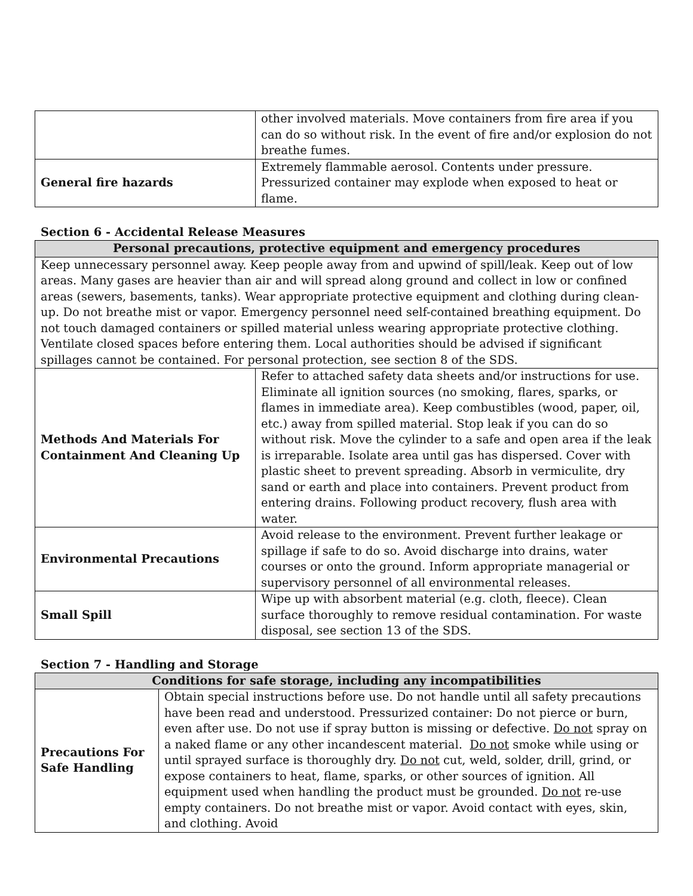| | other involved materials. Move containers from fire area if you can do so without risk. In the event of fire and/or explosion do not breathe fumes. |
| General fire hazards | Extremely flammable aerosol. Contents under pressure. Pressurized container may explode when exposed to heat or flame. |
Section 6 - Accidental Release Measures
| Personal precautions, protective equipment and emergency procedures | |
| --- | --- |
| Keep unnecessary personnel away. Keep people away from and upwind of spill/leak. Keep out of low areas. Many gases are heavier than air and will spread along ground and collect in low or confined areas (sewers, basements, tanks). Wear appropriate protective equipment and clothing during clean-up. Do not breathe mist or vapor. Emergency personnel need self-contained breathing equipment. Do not touch damaged containers or spilled material unless wearing appropriate protective clothing. Ventilate closed spaces before entering them. Local authorities should be advised if significant spillages cannot be contained. For personal protection, see section 8 of the SDS. | |
| Methods And Materials For Containment And Cleaning Up | Refer to attached safety data sheets and/or instructions for use. Eliminate all ignition sources (no smoking, flares, sparks, or flames in immediate area). Keep combustibles (wood, paper, oil, etc.) away from spilled material. Stop leak if you can do so without risk. Move the cylinder to a safe and open area if the leak is irreparable. Isolate area until gas has dispersed. Cover with plastic sheet to prevent spreading. Absorb in vermiculite, dry sand or earth and place into containers. Prevent product from entering drains. Following product recovery, flush area with water. |
| Environmental Precautions | Avoid release to the environment. Prevent further leakage or spillage if safe to do so. Avoid discharge into drains, water courses or onto the ground. Inform appropriate managerial or supervisory personnel of all environmental releases. |
| Small Spill | Wipe up with absorbent material (e.g. cloth, fleece). Clean surface thoroughly to remove residual contamination. For waste disposal, see section 13 of the SDS. |
Section 7 - Handling and Storage
| Conditions for safe storage, including any incompatibilities | |
| --- | --- |
| Precautions For Safe Handling | Obtain special instructions before use. Do not handle until all safety precautions have been read and understood. Pressurized container: Do not pierce or burn, even after use. Do not use if spray button is missing or defective. Do not spray on a naked flame or any other incandescent material. Do not smoke while using or until sprayed surface is thoroughly dry. Do not cut, weld, solder, drill, grind, or expose containers to heat, flame, sparks, or other sources of ignition. All equipment used when handling the product must be grounded. Do not re-use empty containers. Do not breathe mist or vapor. Avoid contact with eyes, skin, and clothing. Avoid |